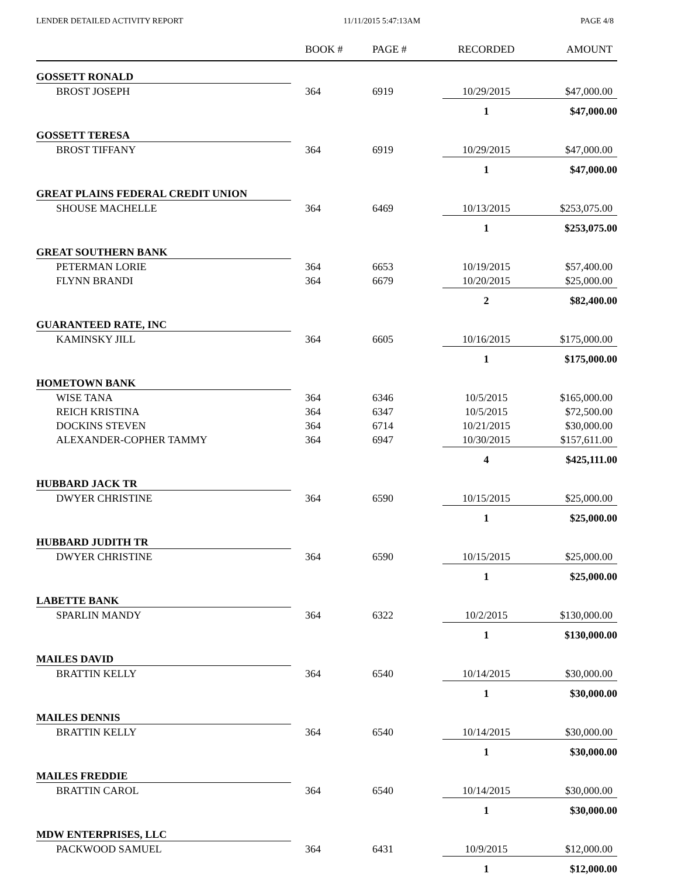LENDER DETAILED ACTIVITY REPORT 11/11/2015 5:47:13AM PAGE 4/8
| | BOOK # | PAGE # | RECORDED | AMOUNT |
| --- | --- | --- | --- | --- |
| GOSSETT RONALD | | | | |
| BROST JOSEPH | 364 | 6919 | 10/29/2015 | $47,000.00 |
| | | | 1 | $47,000.00 |
| GOSSETT TERESA | | | | |
| BROST TIFFANY | 364 | 6919 | 10/29/2015 | $47,000.00 |
| | | | 1 | $47,000.00 |
| GREAT PLAINS FEDERAL CREDIT UNION | | | | |
| SHOUSE MACHELLE | 364 | 6469 | 10/13/2015 | $253,075.00 |
| | | | 1 | $253,075.00 |
| GREAT SOUTHERN BANK | | | | |
| PETERMAN LORIE | 364 | 6653 | 10/19/2015 | $57,400.00 |
| FLYNN BRANDI | 364 | 6679 | 10/20/2015 | $25,000.00 |
| | | | 2 | $82,400.00 |
| GUARANTEED RATE, INC | | | | |
| KAMINSKY JILL | 364 | 6605 | 10/16/2015 | $175,000.00 |
| | | | 1 | $175,000.00 |
| HOMETOWN BANK | | | | |
| WISE TANA | 364 | 6346 | 10/5/2015 | $165,000.00 |
| REICH KRISTINA | 364 | 6347 | 10/5/2015 | $72,500.00 |
| DOCKINS STEVEN | 364 | 6714 | 10/21/2015 | $30,000.00 |
| ALEXANDER-COPHER TAMMY | 364 | 6947 | 10/30/2015 | $157,611.00 |
| | | | 4 | $425,111.00 |
| HUBBARD JACK TR | | | | |
| DWYER CHRISTINE | 364 | 6590 | 10/15/2015 | $25,000.00 |
| | | | 1 | $25,000.00 |
| HUBBARD JUDITH TR | | | | |
| DWYER CHRISTINE | 364 | 6590 | 10/15/2015 | $25,000.00 |
| | | | 1 | $25,000.00 |
| LABETTE BANK | | | | |
| SPARLIN MANDY | 364 | 6322 | 10/2/2015 | $130,000.00 |
| | | | 1 | $130,000.00 |
| MAILES DAVID | | | | |
| BRATTIN KELLY | 364 | 6540 | 10/14/2015 | $30,000.00 |
| | | | 1 | $30,000.00 |
| MAILES DENNIS | | | | |
| BRATTIN KELLY | 364 | 6540 | 10/14/2015 | $30,000.00 |
| | | | 1 | $30,000.00 |
| MAILES FREDDIE | | | | |
| BRATTIN CAROL | 364 | 6540 | 10/14/2015 | $30,000.00 |
| | | | 1 | $30,000.00 |
| MDW ENTERPRISES, LLC | | | | |
| PACKWOOD SAMUEL | 364 | 6431 | 10/9/2015 | $12,000.00 |
| | | | 1 | $12,000.00 |